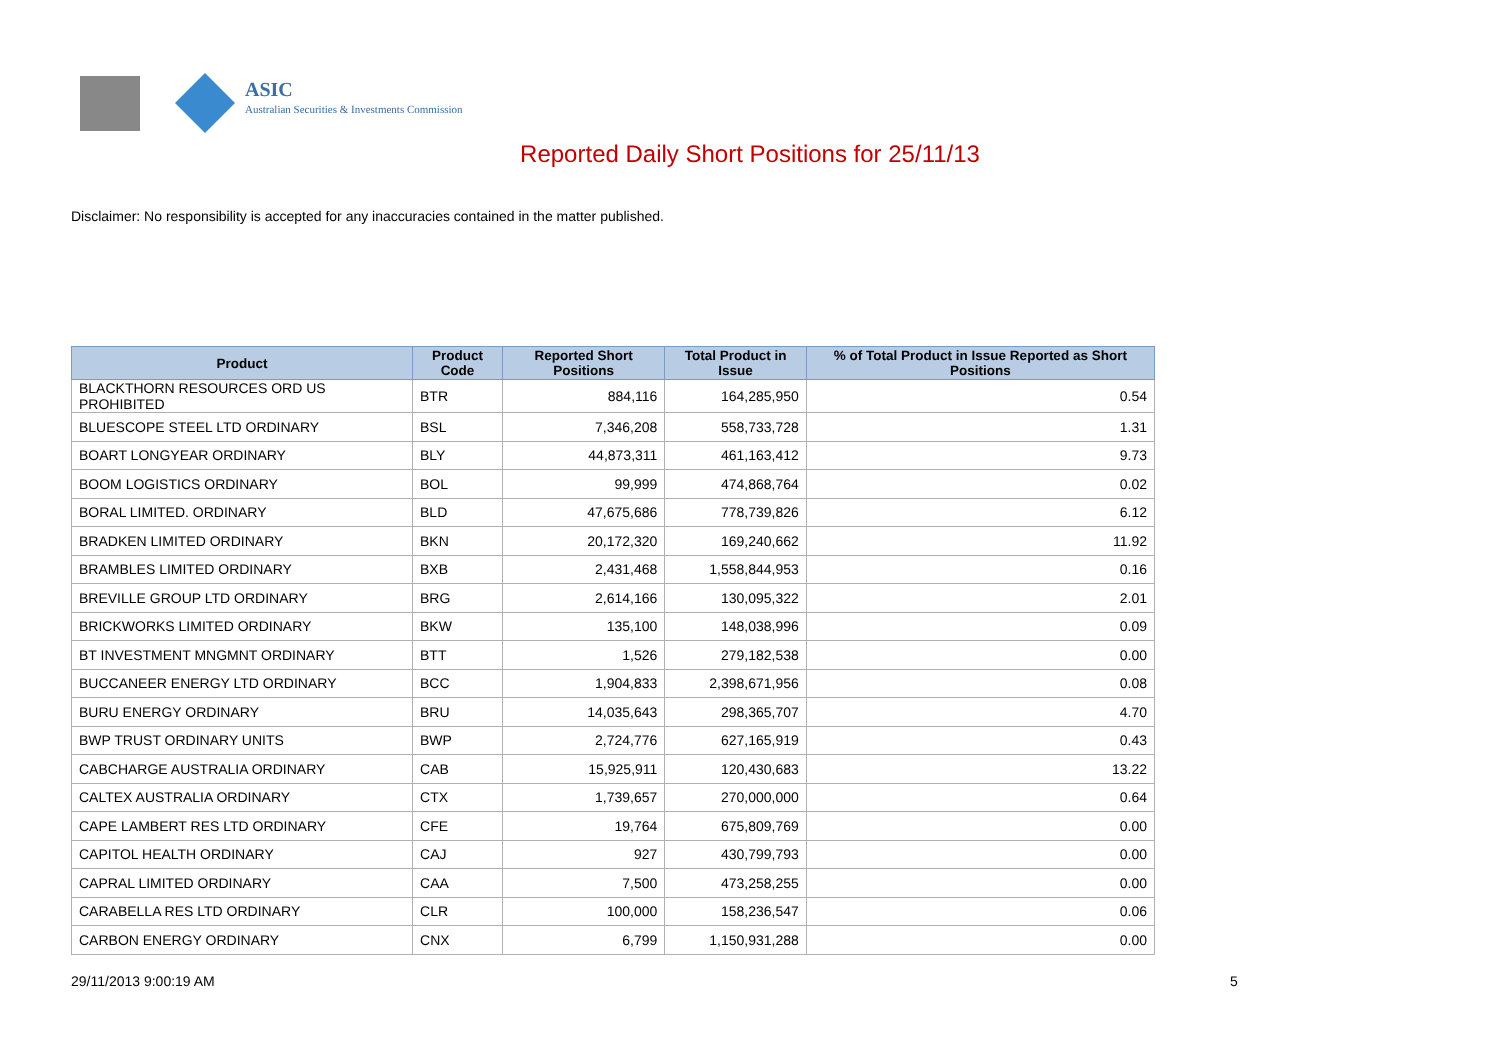ASIC
Australian Securities & Investments Commission
Reported Daily Short Positions for 25/11/13
Disclaimer: No responsibility is accepted for any inaccuracies contained in the matter published.
| Product | Product Code | Reported Short Positions | Total Product in Issue | % of Total Product in Issue Reported as Short Positions |
| --- | --- | --- | --- | --- |
| BLACKTHORN RESOURCES ORD US PROHIBITED | BTR | 884,116 | 164,285,950 | 0.54 |
| BLUESCOPE STEEL LTD ORDINARY | BSL | 7,346,208 | 558,733,728 | 1.31 |
| BOART LONGYEAR ORDINARY | BLY | 44,873,311 | 461,163,412 | 9.73 |
| BOOM LOGISTICS ORDINARY | BOL | 99,999 | 474,868,764 | 0.02 |
| BORAL LIMITED. ORDINARY | BLD | 47,675,686 | 778,739,826 | 6.12 |
| BRADKEN LIMITED ORDINARY | BKN | 20,172,320 | 169,240,662 | 11.92 |
| BRAMBLES LIMITED ORDINARY | BXB | 2,431,468 | 1,558,844,953 | 0.16 |
| BREVILLE GROUP LTD ORDINARY | BRG | 2,614,166 | 130,095,322 | 2.01 |
| BRICKWORKS LIMITED ORDINARY | BKW | 135,100 | 148,038,996 | 0.09 |
| BT INVESTMENT MNGMNT ORDINARY | BTT | 1,526 | 279,182,538 | 0.00 |
| BUCCANEER ENERGY LTD ORDINARY | BCC | 1,904,833 | 2,398,671,956 | 0.08 |
| BURU ENERGY ORDINARY | BRU | 14,035,643 | 298,365,707 | 4.70 |
| BWP TRUST ORDINARY UNITS | BWP | 2,724,776 | 627,165,919 | 0.43 |
| CABCHARGE AUSTRALIA ORDINARY | CAB | 15,925,911 | 120,430,683 | 13.22 |
| CALTEX AUSTRALIA ORDINARY | CTX | 1,739,657 | 270,000,000 | 0.64 |
| CAPE LAMBERT RES LTD ORDINARY | CFE | 19,764 | 675,809,769 | 0.00 |
| CAPITOL HEALTH ORDINARY | CAJ | 927 | 430,799,793 | 0.00 |
| CAPRAL LIMITED ORDINARY | CAA | 7,500 | 473,258,255 | 0.00 |
| CARABELLA RES LTD ORDINARY | CLR | 100,000 | 158,236,547 | 0.06 |
| CARBON ENERGY ORDINARY | CNX | 6,799 | 1,150,931,288 | 0.00 |
29/11/2013 9:00:19 AM 5